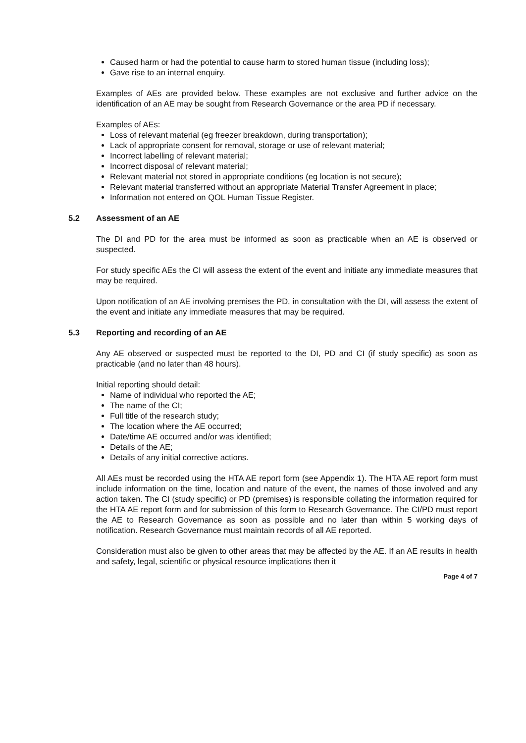Caused harm or had the potential to cause harm to stored human tissue (including loss);
Gave rise to an internal enquiry.
Examples of AEs are provided below. These examples are not exclusive and further advice on the identification of an AE may be sought from Research Governance or the area PD if necessary.
Examples of AEs:
Loss of relevant material (eg freezer breakdown, during transportation);
Lack of appropriate consent for removal, storage or use of relevant material;
Incorrect labelling of relevant material;
Incorrect disposal of relevant material;
Relevant material not stored in appropriate conditions (eg location is not secure);
Relevant material transferred without an appropriate Material Transfer Agreement in place;
Information not entered on QOL Human Tissue Register.
5.2 Assessment of an AE
The DI and PD for the area must be informed as soon as practicable when an AE is observed or suspected.
For study specific AEs the CI will assess the extent of the event and initiate any immediate measures that may be required.
Upon notification of an AE involving premises the PD, in consultation with the DI, will assess the extent of the event and initiate any immediate measures that may be required.
5.3 Reporting and recording of an AE
Any AE observed or suspected must be reported to the DI, PD and CI (if study specific) as soon as practicable (and no later than 48 hours).
Initial reporting should detail:
Name of individual who reported the AE;
The name of the CI;
Full title of the research study;
The location where the AE occurred;
Date/time AE occurred and/or was identified;
Details of the AE;
Details of any initial corrective actions.
All AEs must be recorded using the HTA AE report form (see Appendix 1). The HTA AE report form must include information on the time, location and nature of the event, the names of those involved and any action taken. The CI (study specific) or PD (premises) is responsible collating the information required for the HTA AE report form and for submission of this form to Research Governance. The CI/PD must report the AE to Research Governance as soon as possible and no later than within 5 working days of notification. Research Governance must maintain records of all AE reported.
Consideration must also be given to other areas that may be affected by the AE. If an AE results in health and safety, legal, scientific or physical resource implications then it
Page 4 of 7